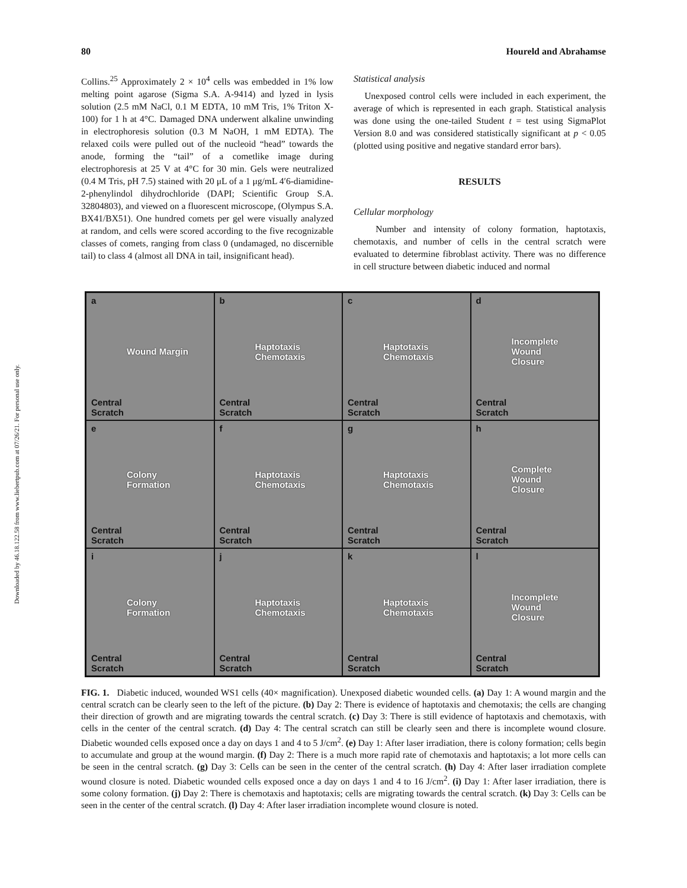80 Houreld and Abrahamse
Downloaded by 46.18.122.58 from www.liebertpub.com at 07/26/21. For personal use only.
Collins.<sup>25</sup> Approximately 2 × 10<sup>4</sup> cells was embedded in 1% low melting point agarose (Sigma S.A. A-9414) and lyzed in lysis solution (2.5 mM NaCl, 0.1 M EDTA, 10 mM Tris, 1% Triton X-100) for 1 h at 4°C. Damaged DNA underwent alkaline unwinding in electrophoresis solution (0.3 M NaOH, 1 mM EDTA). The relaxed coils were pulled out of the nucleoid “head” towards the anode, forming the “tail” of a cometlike image during electrophoresis at 25 V at 4°C for 30 min. Gels were neutralized (0.4 M Tris, pH 7.5) stained with 20 μL of a 1 μg/mL 4′6-diamidine-2-phenylindol dihydrochloride (DAPI; Scientific Group S.A. 32804803), and viewed on a fluorescent microscope, (Olympus S.A. BX41/BX51). One hundred comets per gel were visually analyzed at random, and cells were scored according to the five recognizable classes of comets, ranging from class 0 (undamaged, no discernible tail) to class 4 (almost all DNA in tail, insignificant head).
Statistical analysis
Unexposed control cells were included in each experiment, the average of which is represented in each graph. Statistical analysis was done using the one-tailed Student t = test using SigmaPlot Version 8.0 and was considered statistically significant at p < 0.05 (plotted using positive and negative standard error bars).
RESULTS
Cellular morphology
Number and intensity of colony formation, haptotaxis, chemotaxis, and number of cells in the central scratch were evaluated to determine fibroblast activity. There was no difference in cell structure between diabetic induced and normal
a
Wound Margin
Central
Scratch
b
Haptotaxis
Chemotaxis
Central
Scratch
c
Haptotaxis
Chemotaxis
Central
Scratch
d
Incomplete
Wound
Closure
Central
Scratch
e
Colony
Formation
Central
Scratch
f
Haptotaxis
Chemotaxis
Central
Scratch
g
Haptotaxis
Chemotaxis
Central
Scratch
h
Complete
Wound
Closure
Central
Scratch
i
Colony
Formation
Central
Scratch
j
Haptotaxis
Chemotaxis
Central
Scratch
k
Haptotaxis
Chemotaxis
Central
Scratch
l
Incomplete
Wound
Closure
Central
Scratch
FIG. 1. Diabetic induced, wounded WS1 cells (40× magnification). Unexposed diabetic wounded cells. (a) Day 1: A wound margin and the central scratch can be clearly seen to the left of the picture. (b) Day 2: There is evidence of haptotaxis and chemotaxis; the cells are changing their direction of growth and are migrating towards the central scratch. (c) Day 3: There is still evidence of haptotaxis and chemotaxis, with cells in the center of the central scratch. (d) Day 4: The central scratch can still be clearly seen and there is incomplete wound closure. Diabetic wounded cells exposed once a day on days 1 and 4 to 5 J/cm<sup>2</sup>. (e) Day 1: After laser irradiation, there is colony formation; cells begin to accumulate and group at the wound margin. (f) Day 2: There is a much more rapid rate of chemotaxis and haptotaxis; a lot more cells can be seen in the central scratch. (g) Day 3: Cells can be seen in the center of the central scratch. (h) Day 4: After laser irradiation complete wound closure is noted. Diabetic wounded cells exposed once a day on days 1 and 4 to 16 J/cm<sup>2</sup>. (i) Day 1: After laser irradiation, there is some colony formation. (j) Day 2: There is chemotaxis and haptotaxis; cells are migrating towards the central scratch. (k) Day 3: Cells can be seen in the center of the central scratch. (l) Day 4: After laser irradiation incomplete wound closure is noted.